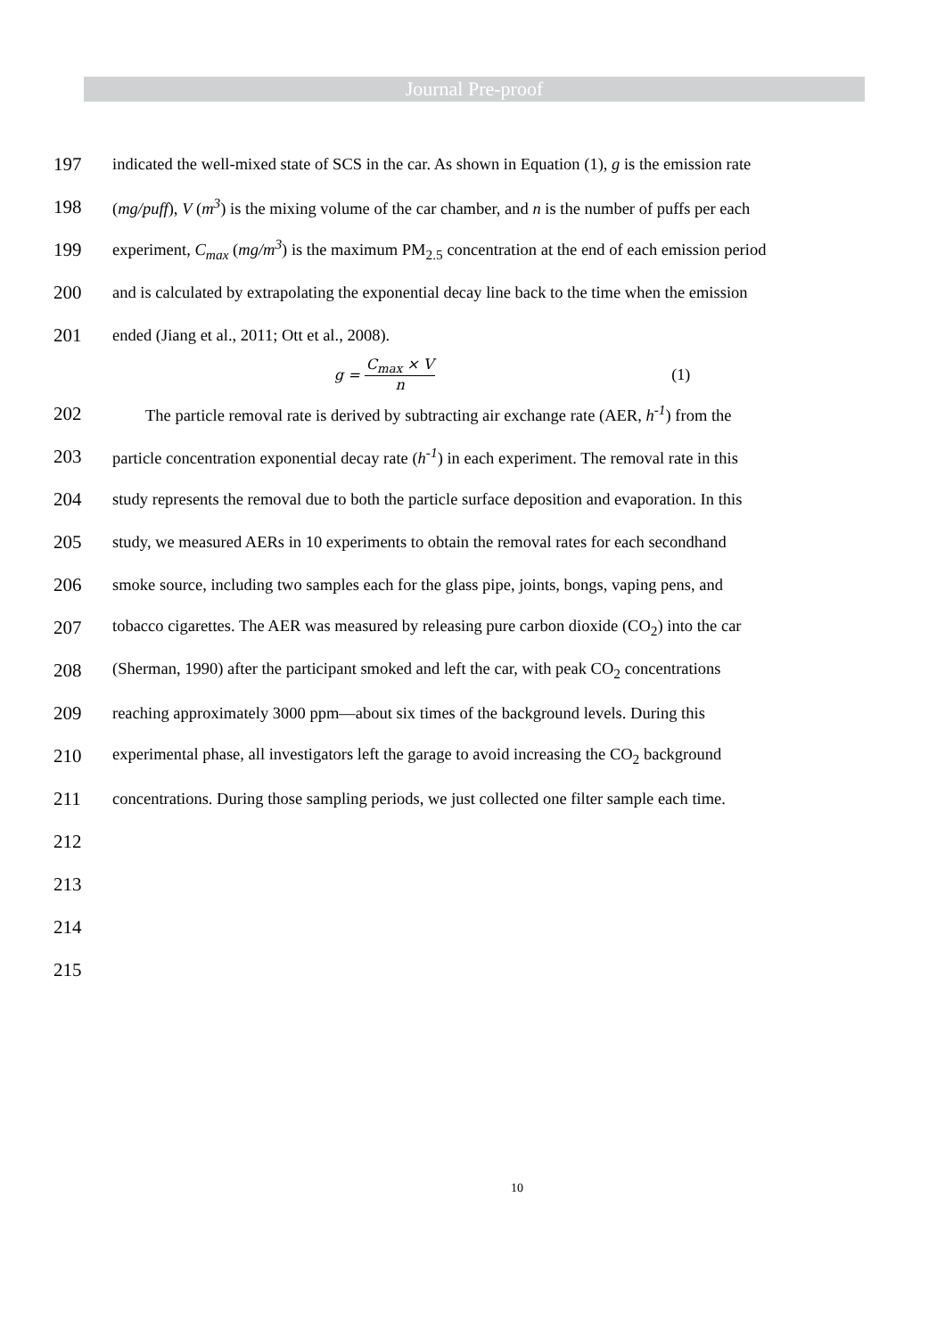Journal Pre-proof
197 indicated the well-mixed state of SCS in the car. As shown in Equation (1), g is the emission rate
198 (mg/puff), V (m<sup>3</sup>) is the mixing volume of the car chamber, and n is the number of puffs per each
199 experiment, C<sub>max</sub> (mg/m<sup>3</sup>) is the maximum PM<sub>2.5</sub> concentration at the end of each emission period
200 and is calculated by extrapolating the exponential decay line back to the time when the emission
201 ended (Jiang et al., 2011; Ott et al., 2008).
g = C<sub>max</sub> × V n (1)
202 The particle removal rate is derived by subtracting air exchange rate (AER, h<sup>-1</sup>) from the
203 particle concentration exponential decay rate (h<sup>-1</sup>) in each experiment. The removal rate in this
204 study represents the removal due to both the particle surface deposition and evaporation. In this
205 study, we measured AERs in 10 experiments to obtain the removal rates for each secondhand
206 smoke source, including two samples each for the glass pipe, joints, bongs, vaping pens, and
207 tobacco cigarettes. The AER was measured by releasing pure carbon dioxide (CO<sub>2</sub>) into the car
208 (Sherman, 1990) after the participant smoked and left the car, with peak CO<sub>2</sub> concentrations
209 reaching approximately 3000 ppm—about six times of the background levels. During this
210 experimental phase, all investigators left the garage to avoid increasing the CO<sub>2</sub> background
211 concentrations. During those sampling periods, we just collected one filter sample each time.
212
213
214
215
10